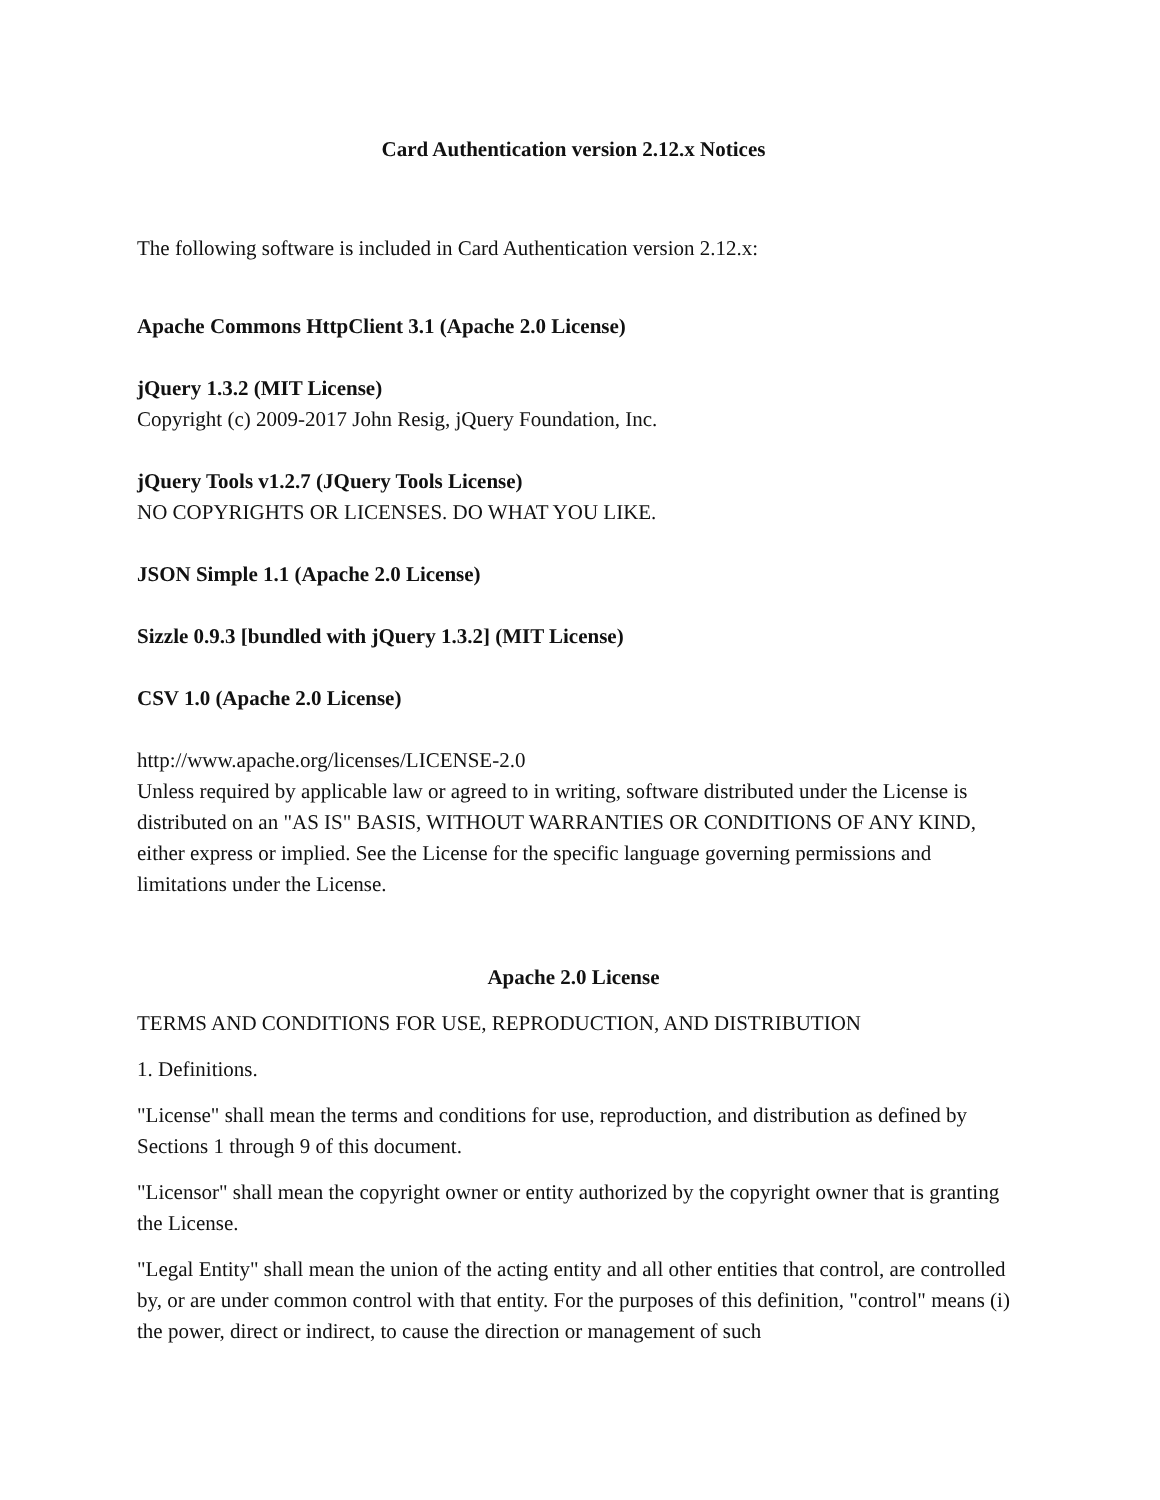Card Authentication version 2.12.x Notices
The following software is included in Card Authentication version 2.12.x:
Apache Commons HttpClient 3.1 (Apache 2.0 License)
jQuery 1.3.2 (MIT License)
Copyright (c) 2009-2017 John Resig, jQuery Foundation, Inc.
jQuery Tools v1.2.7 (JQuery Tools License)
NO COPYRIGHTS OR LICENSES. DO WHAT YOU LIKE.
JSON Simple 1.1 (Apache 2.0 License)
Sizzle 0.9.3 [bundled with jQuery 1.3.2] (MIT License)
CSV 1.0 (Apache 2.0 License)
http://www.apache.org/licenses/LICENSE-2.0
Unless required by applicable law or agreed to in writing, software distributed under the License is distributed on an "AS IS" BASIS, WITHOUT WARRANTIES OR CONDITIONS OF ANY KIND, either express or implied. See the License for the specific language governing permissions and limitations under the License.
Apache 2.0 License
TERMS AND CONDITIONS FOR USE, REPRODUCTION, AND DISTRIBUTION
1. Definitions.
"License" shall mean the terms and conditions for use, reproduction, and distribution as defined by Sections 1 through 9 of this document.
"Licensor" shall mean the copyright owner or entity authorized by the copyright owner that is granting the License.
"Legal Entity" shall mean the union of the acting entity and all other entities that control, are controlled by, or are under common control with that entity. For the purposes of this definition, "control" means (i) the power, direct or indirect, to cause the direction or management of such